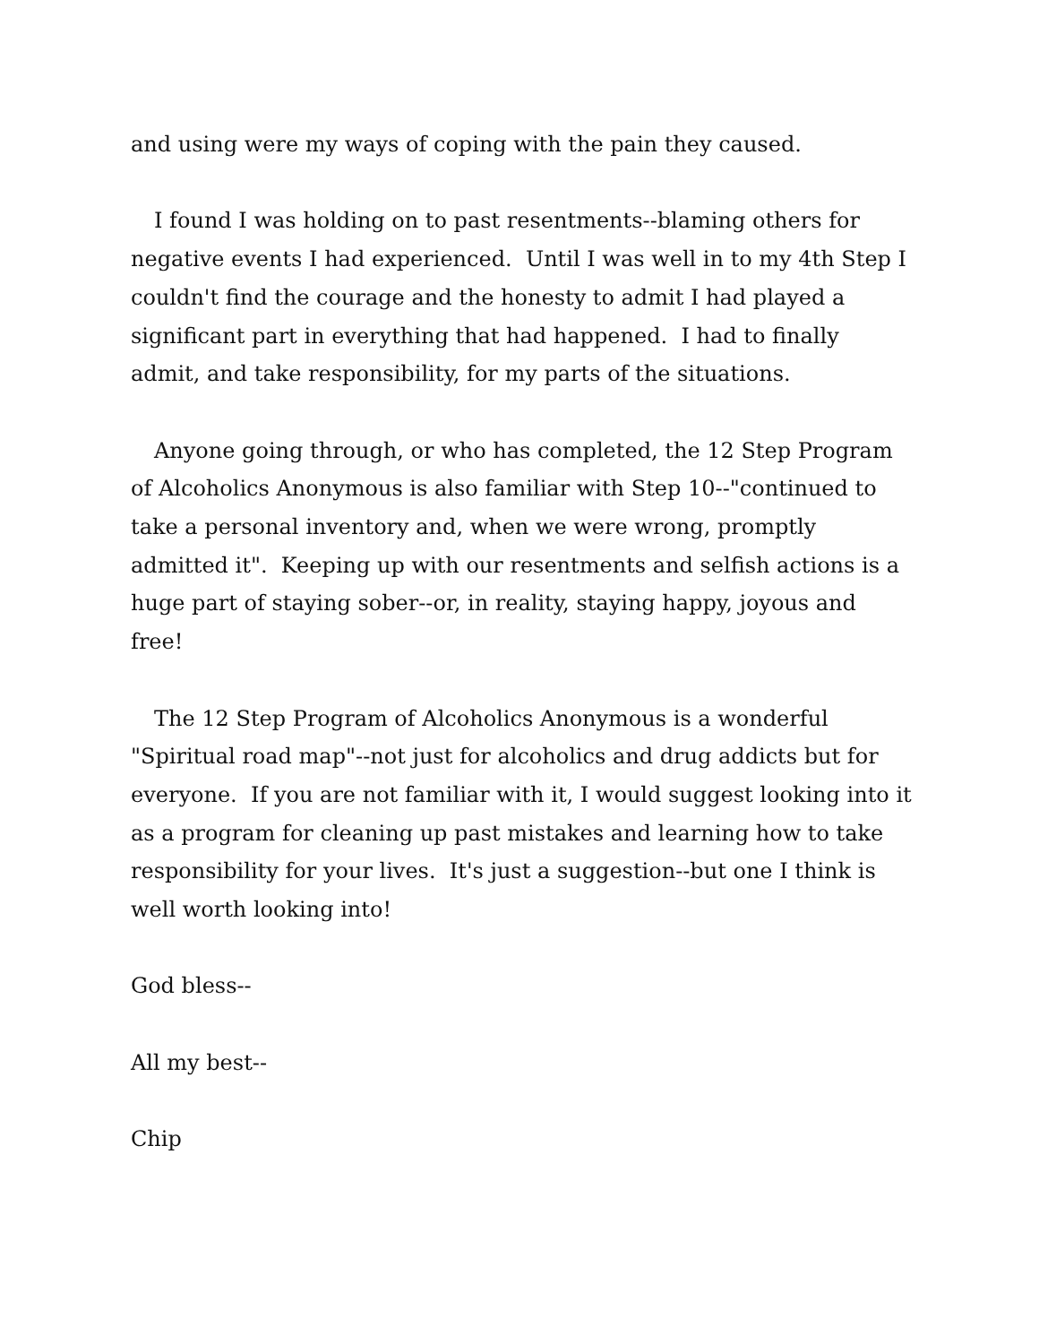and using were my ways of coping with the pain they caused.
I found I was holding on to past resentments--blaming others for negative events I had experienced. Until I was well in to my 4th Step I couldn't find the courage and the honesty to admit I had played a significant part in everything that had happened. I had to finally admit, and take responsibility, for my parts of the situations.
Anyone going through, or who has completed, the 12 Step Program of Alcoholics Anonymous is also familiar with Step 10--"continued to take a personal inventory and, when we were wrong, promptly admitted it". Keeping up with our resentments and selfish actions is a huge part of staying sober--or, in reality, staying happy, joyous and free!
The 12 Step Program of Alcoholics Anonymous is a wonderful "Spiritual road map"--not just for alcoholics and drug addicts but for everyone. If you are not familiar with it, I would suggest looking into it as a program for cleaning up past mistakes and learning how to take responsibility for your lives. It's just a suggestion--but one I think is well worth looking into!
God bless--
All my best--
Chip